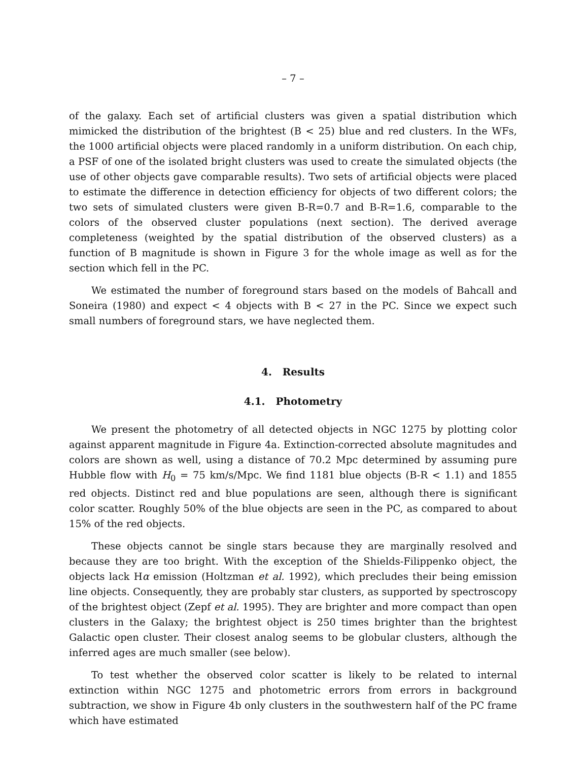– 7 –
of the galaxy. Each set of artificial clusters was given a spatial distribution which mimicked the distribution of the brightest (B < 25) blue and red clusters. In the WFs, the 1000 artificial objects were placed randomly in a uniform distribution. On each chip, a PSF of one of the isolated bright clusters was used to create the simulated objects (the use of other objects gave comparable results). Two sets of artificial objects were placed to estimate the difference in detection efficiency for objects of two different colors; the two sets of simulated clusters were given B-R=0.7 and B-R=1.6, comparable to the colors of the observed cluster populations (next section). The derived average completeness (weighted by the spatial distribution of the observed clusters) as a function of B magnitude is shown in Figure 3 for the whole image as well as for the section which fell in the PC.
We estimated the number of foreground stars based on the models of Bahcall and Soneira (1980) and expect < 4 objects with B < 27 in the PC. Since we expect such small numbers of foreground stars, we have neglected them.
4. Results
4.1. Photometry
We present the photometry of all detected objects in NGC 1275 by plotting color against apparent magnitude in Figure 4a. Extinction-corrected absolute magnitudes and colors are shown as well, using a distance of 70.2 Mpc determined by assuming pure Hubble flow with H<sub>0</sub> = 75 km/s/Mpc. We find 1181 blue objects (B-R < 1.1) and 1855 red objects. Distinct red and blue populations are seen, although there is significant color scatter. Roughly 50% of the blue objects are seen in the PC, as compared to about 15% of the red objects.
These objects cannot be single stars because they are marginally resolved and because they are too bright. With the exception of the Shields-Filippenko object, the objects lack Hα emission (Holtzman et al. 1992), which precludes their being emission line objects. Consequently, they are probably star clusters, as supported by spectroscopy of the brightest object (Zepf et al. 1995). They are brighter and more compact than open clusters in the Galaxy; the brightest object is 250 times brighter than the brightest Galactic open cluster. Their closest analog seems to be globular clusters, although the inferred ages are much smaller (see below).
To test whether the observed color scatter is likely to be related to internal extinction within NGC 1275 and photometric errors from errors in background subtraction, we show in Figure 4b only clusters in the southwestern half of the PC frame which have estimated